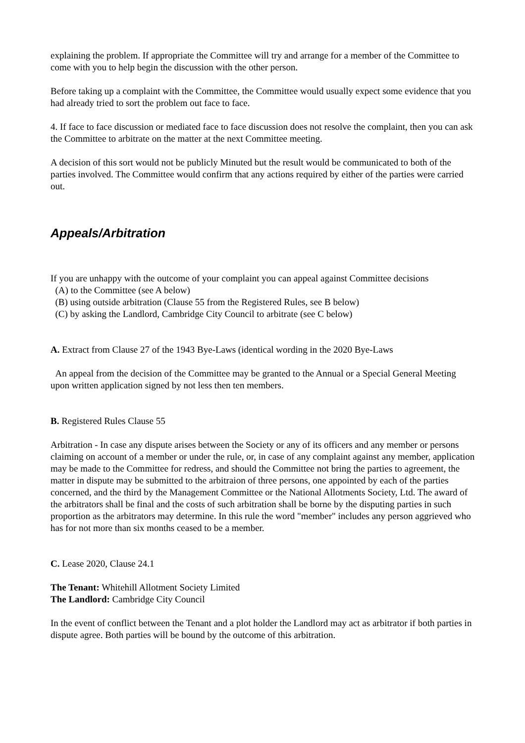explaining the problem. If appropriate the Committee will try and arrange for a member of the Committee to come with you to help begin the discussion with the other person.
Before taking up a complaint with the Committee, the Committee would usually expect some evidence that you had already tried to sort the problem out face to face.
4. If face to face discussion or mediated face to face discussion does not resolve the complaint, then you can ask the Committee to arbitrate on the matter at the next Committee meeting.
A decision of this sort would not be publicly Minuted but the result would be communicated to both of the parties involved. The Committee would confirm that any actions required by either of the parties were carried out.
Appeals/Arbitration
If you are unhappy with the outcome of your complaint you can appeal against Committee decisions
(A) to the Committee (see A below)
(B) using outside arbitration (Clause 55 from the Registered Rules, see B below)
(C) by asking the Landlord, Cambridge City Council to arbitrate (see C below)
A. Extract from Clause 27 of the 1943 Bye-Laws (identical wording in the 2020 Bye-Laws
An appeal from the decision of the Committee may be granted to the Annual or a Special General Meeting upon written application signed by not less then ten members.
B. Registered Rules Clause 55
Arbitration - In case any dispute arises between the Society or any of its officers and any member or persons claiming on account of a member or under the rule, or, in case of any complaint against any member, application may be made to the Committee for redress, and should the Committee not bring the parties to agreement, the matter in dispute may be submitted to the arbitraion of three persons, one appointed by each of the parties concerned, and the third by the Management Committee or the National Allotments Society, Ltd. The award of the arbitrators shall be final and the costs of such arbitration shall be borne by the disputing parties in such proportion as the arbitrators may determine. In this rule the word "member" includes any person aggrieved who has for not more than six months ceased to be a member.
C. Lease 2020, Clause 24.1
The Tenant: Whitehill Allotment Society Limited
The Landlord: Cambridge City Council
In the event of conflict between the Tenant and a plot holder the Landlord may act as arbitrator if both parties in dispute agree. Both parties will be bound by the outcome of this arbitration.